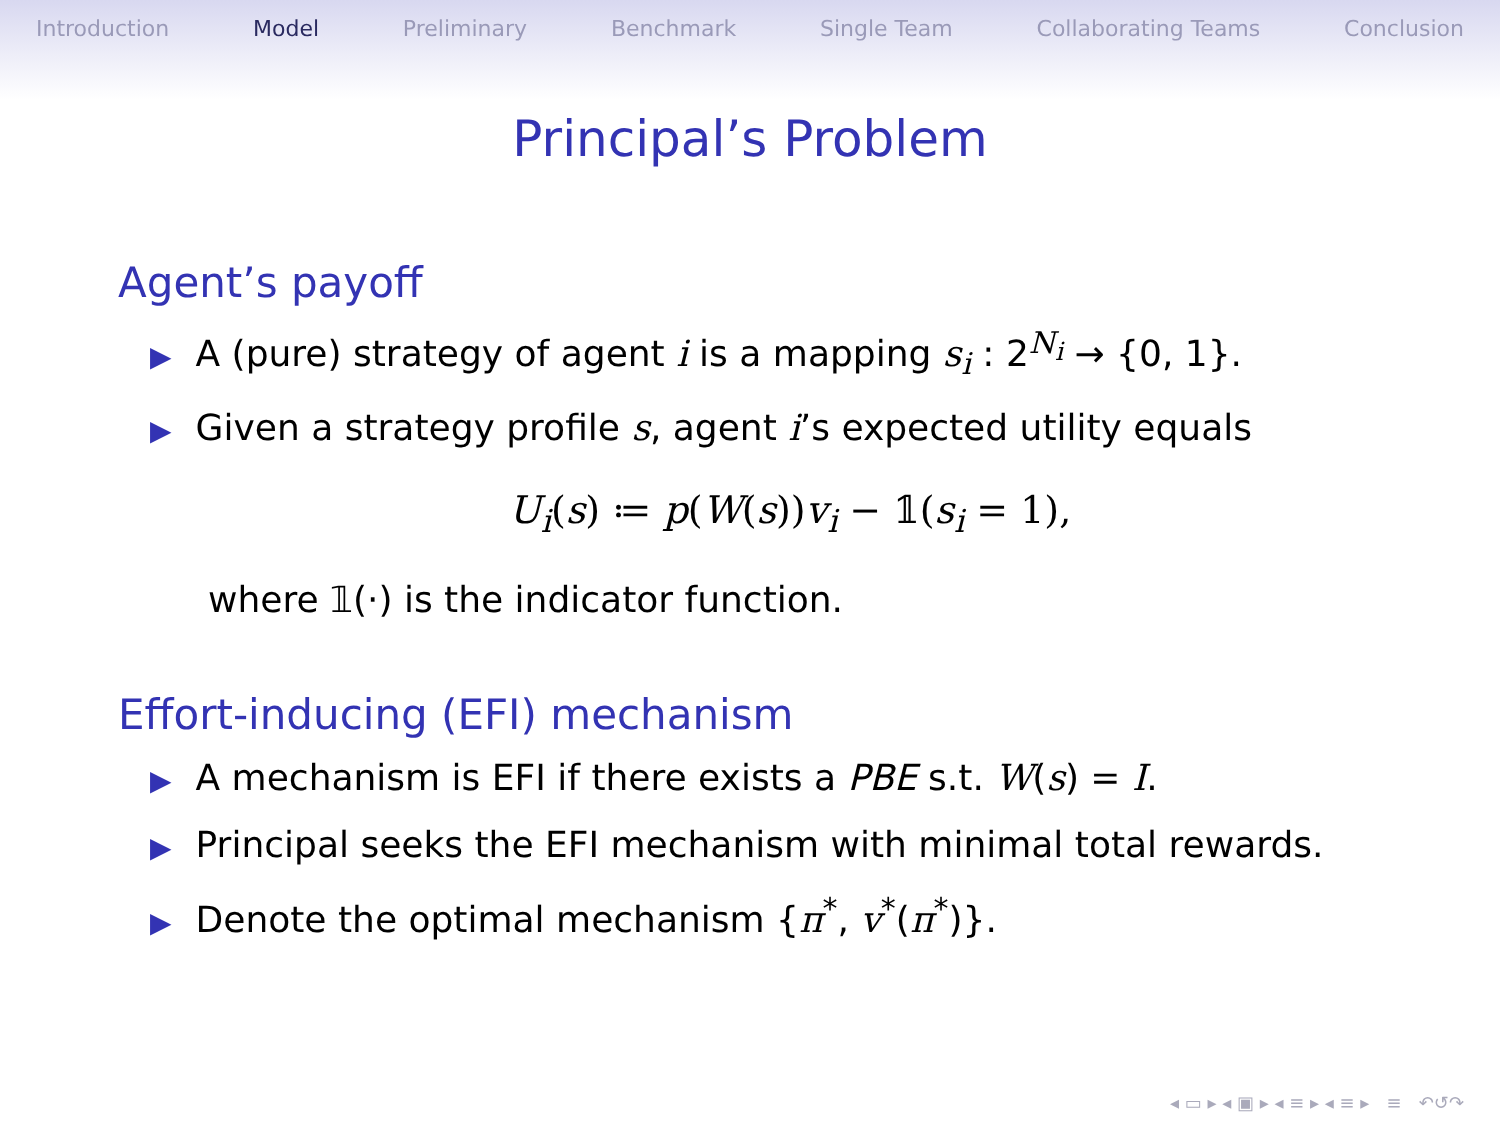Introduction Model Preliminary Benchmark Single Team Collaborating Teams Conclusion
Principal’s Problem
Agent’s payoff
▶ A (pure) strategy of agent i is a mapping s<sub>i</sub> : 2<sup>N<sub>i</sub></sup> → {0, 1}.
▶ Given a strategy profile s, agent i’s expected utility equals
U<sub>i</sub>(s) ≔ p(W(s))v<sub>i</sub> − 𝟙(s<sub>i</sub> = 1),
where 𝟙(·) is the indicator function.
Effort-inducing (EFI) mechanism
▶ A mechanism is EFI if there exists a PBE s.t. W(s) = I.
▶ Principal seeks the EFI mechanism with minimal total rewards.
▶ Denote the optimal mechanism {π<sup>*</sup>, v<sup>*</sup>(π<sup>*</sup>)}.
◂ ▭ ▸ ◂ ▣ ▸ ◂ ≡ ▸ ◂ ≡ ▸ ≡ ↶↺↷